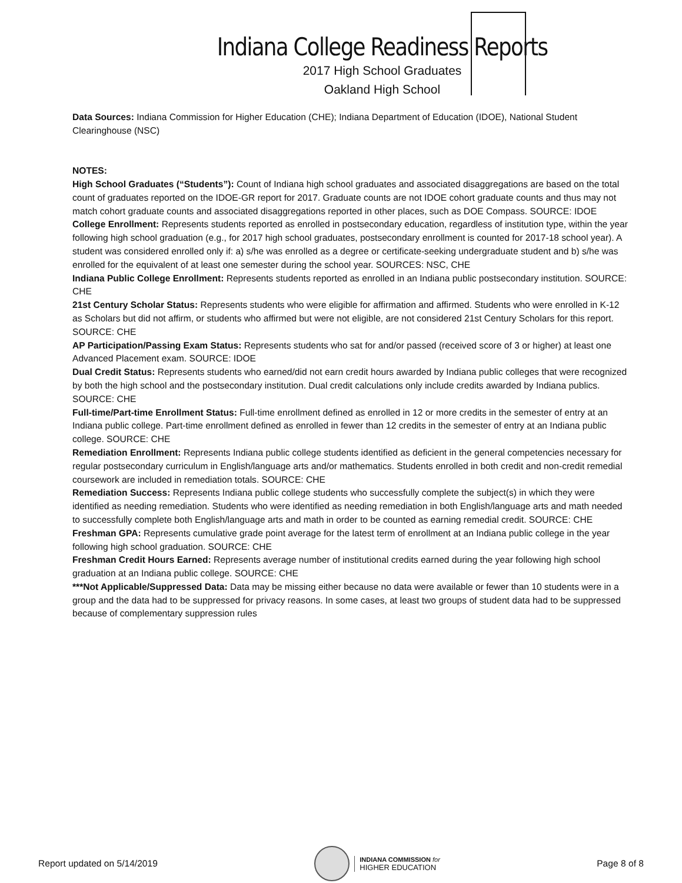Indiana College Readiness Reports
2017 High School Graduates
Oakland High School
Data Sources: Indiana Commission for Higher Education (CHE); Indiana Department of Education (IDOE), National Student Clearinghouse (NSC)
NOTES:
High School Graduates (“Students”): Count of Indiana high school graduates and associated disaggregations are based on the total count of graduates reported on the IDOE-GR report for 2017. Graduate counts are not IDOE cohort graduate counts and thus may not match cohort graduate counts and associated disaggregations reported in other places, such as DOE Compass. SOURCE: IDOE
College Enrollment: Represents students reported as enrolled in postsecondary education, regardless of institution type, within the year following high school graduation (e.g., for 2017 high school graduates, postsecondary enrollment is counted for 2017-18 school year). A student was considered enrolled only if: a) s/he was enrolled as a degree or certificate-seeking undergraduate student and b) s/he was enrolled for the equivalent of at least one semester during the school year. SOURCES: NSC, CHE
Indiana Public College Enrollment: Represents students reported as enrolled in an Indiana public postsecondary institution. SOURCE: CHE
21st Century Scholar Status: Represents students who were eligible for affirmation and affirmed. Students who were enrolled in K-12 as Scholars but did not affirm, or students who affirmed but were not eligible, are not considered 21st Century Scholars for this report. SOURCE: CHE
AP Participation/Passing Exam Status: Represents students who sat for and/or passed (received score of 3 or higher) at least one Advanced Placement exam. SOURCE: IDOE
Dual Credit Status: Represents students who earned/did not earn credit hours awarded by Indiana public colleges that were recognized by both the high school and the postsecondary institution. Dual credit calculations only include credits awarded by Indiana publics. SOURCE: CHE
Full-time/Part-time Enrollment Status: Full-time enrollment defined as enrolled in 12 or more credits in the semester of entry at an Indiana public college. Part-time enrollment defined as enrolled in fewer than 12 credits in the semester of entry at an Indiana public college. SOURCE: CHE
Remediation Enrollment: Represents Indiana public college students identified as deficient in the general competencies necessary for regular postsecondary curriculum in English/language arts and/or mathematics. Students enrolled in both credit and non-credit remedial coursework are included in remediation totals. SOURCE: CHE
Remediation Success: Represents Indiana public college students who successfully complete the subject(s) in which they were identified as needing remediation. Students who were identified as needing remediation in both English/language arts and math needed to successfully complete both English/language arts and math in order to be counted as earning remedial credit. SOURCE: CHE
Freshman GPA: Represents cumulative grade point average for the latest term of enrollment at an Indiana public college in the year following high school graduation. SOURCE: CHE
Freshman Credit Hours Earned: Represents average number of institutional credits earned during the year following high school graduation at an Indiana public college. SOURCE: CHE
***Not Applicable/Suppressed Data: Data may be missing either because no data were available or fewer than 10 students were in a group and the data had to be suppressed for privacy reasons. In some cases, at least two groups of student data had to be suppressed because of complementary suppression rules
Report updated on 5/14/2019
INDIANA COMMISSION for
HIGHER EDUCATION
Page 8 of 8